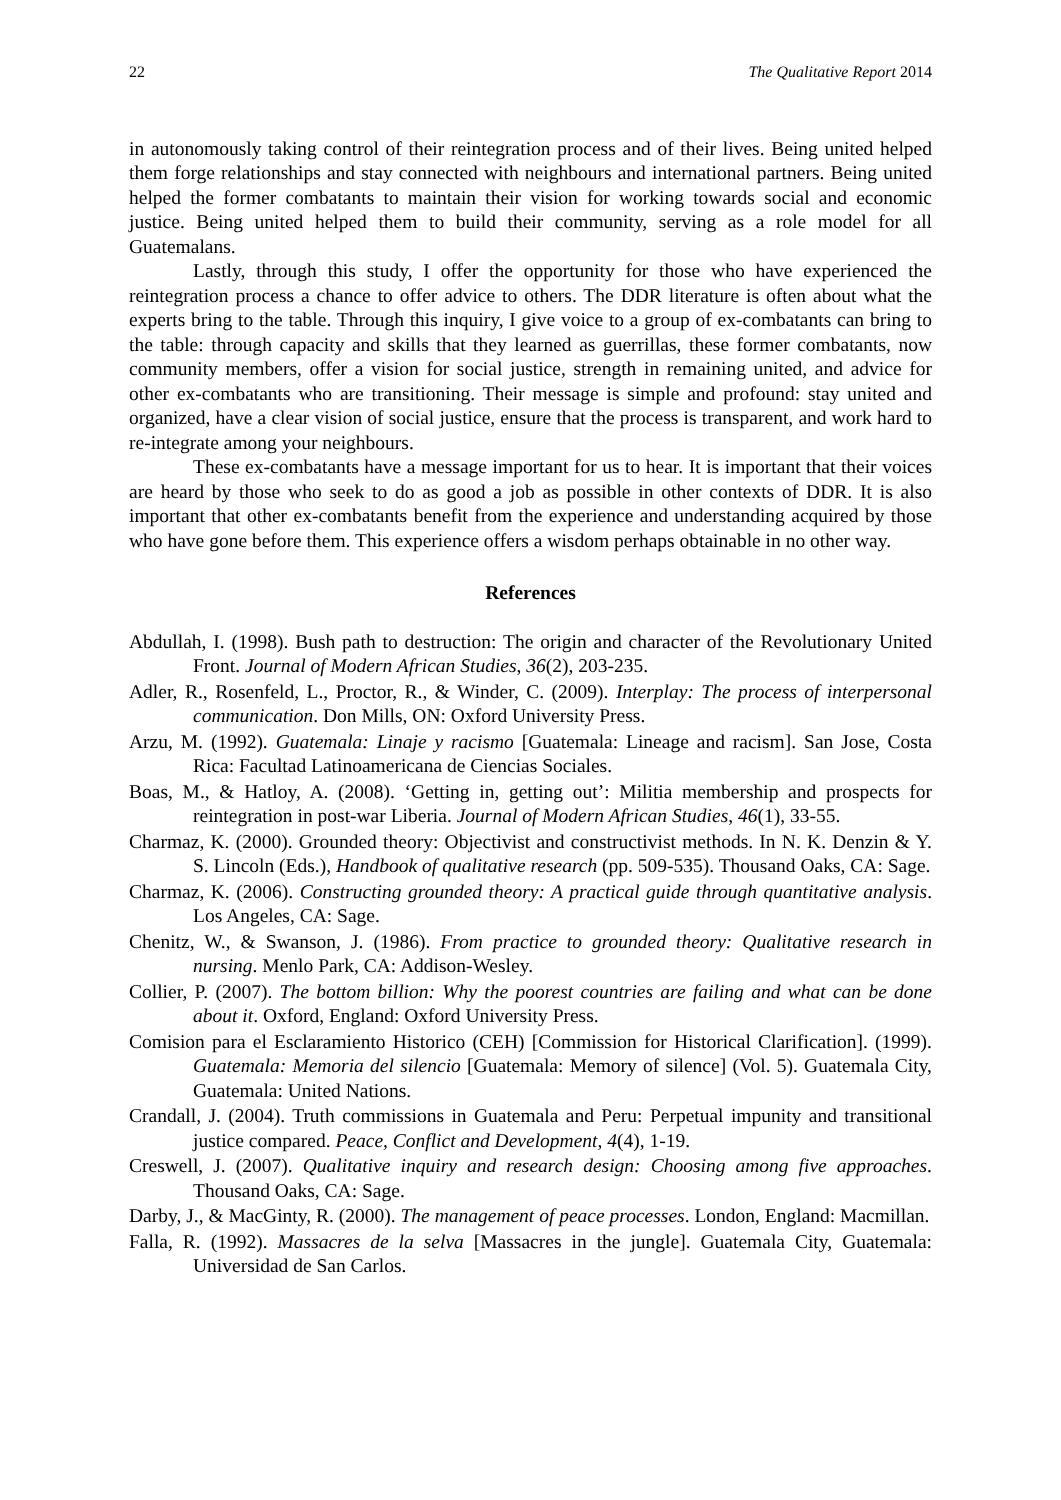22 The Qualitative Report 2014
in autonomously taking control of their reintegration process and of their lives. Being united helped them forge relationships and stay connected with neighbours and international partners. Being united helped the former combatants to maintain their vision for working towards social and economic justice. Being united helped them to build their community, serving as a role model for all Guatemalans.
Lastly, through this study, I offer the opportunity for those who have experienced the reintegration process a chance to offer advice to others. The DDR literature is often about what the experts bring to the table. Through this inquiry, I give voice to a group of ex-combatants can bring to the table: through capacity and skills that they learned as guerrillas, these former combatants, now community members, offer a vision for social justice, strength in remaining united, and advice for other ex-combatants who are transitioning. Their message is simple and profound: stay united and organized, have a clear vision of social justice, ensure that the process is transparent, and work hard to re-integrate among your neighbours.
These ex-combatants have a message important for us to hear. It is important that their voices are heard by those who seek to do as good a job as possible in other contexts of DDR. It is also important that other ex-combatants benefit from the experience and understanding acquired by those who have gone before them. This experience offers a wisdom perhaps obtainable in no other way.
References
Abdullah, I. (1998). Bush path to destruction: The origin and character of the Revolutionary United Front. Journal of Modern African Studies, 36(2), 203-235.
Adler, R., Rosenfeld, L., Proctor, R., & Winder, C. (2009). Interplay: The process of interpersonal communication. Don Mills, ON: Oxford University Press.
Arzu, M. (1992). Guatemala: Linaje y racismo [Guatemala: Lineage and racism]. San Jose, Costa Rica: Facultad Latinoamericana de Ciencias Sociales.
Boas, M., & Hatloy, A. (2008). ‘Getting in, getting out’: Militia membership and prospects for reintegration in post-war Liberia. Journal of Modern African Studies, 46(1), 33-55.
Charmaz, K. (2000). Grounded theory: Objectivist and constructivist methods. In N. K. Denzin & Y. S. Lincoln (Eds.), Handbook of qualitative research (pp. 509-535). Thousand Oaks, CA: Sage.
Charmaz, K. (2006). Constructing grounded theory: A practical guide through quantitative analysis. Los Angeles, CA: Sage.
Chenitz, W., & Swanson, J. (1986). From practice to grounded theory: Qualitative research in nursing. Menlo Park, CA: Addison-Wesley.
Collier, P. (2007). The bottom billion: Why the poorest countries are failing and what can be done about it. Oxford, England: Oxford University Press.
Comision para el Esclaramiento Historico (CEH) [Commission for Historical Clarification]. (1999). Guatemala: Memoria del silencio [Guatemala: Memory of silence] (Vol. 5). Guatemala City, Guatemala: United Nations.
Crandall, J. (2004). Truth commissions in Guatemala and Peru: Perpetual impunity and transitional justice compared. Peace, Conflict and Development, 4(4), 1-19.
Creswell, J. (2007). Qualitative inquiry and research design: Choosing among five approaches. Thousand Oaks, CA: Sage.
Darby, J., & MacGinty, R. (2000). The management of peace processes. London, England: Macmillan.
Falla, R. (1992). Massacres de la selva [Massacres in the jungle]. Guatemala City, Guatemala: Universidad de San Carlos.